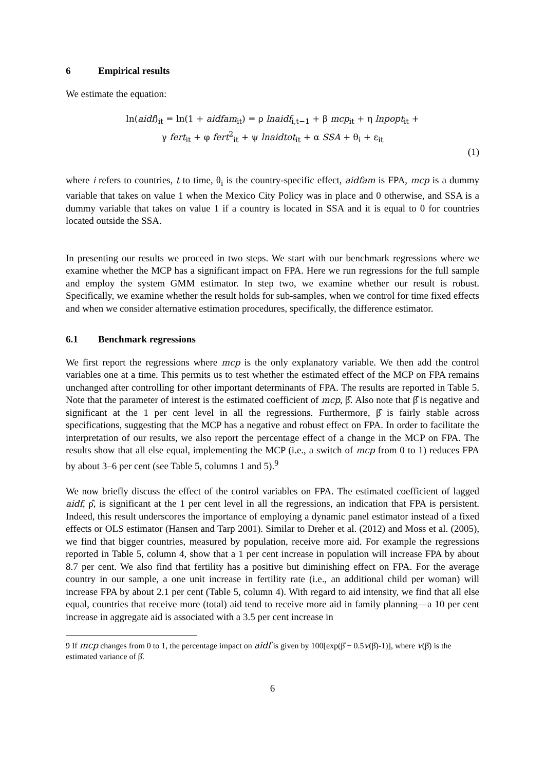6 Empirical results
We estimate the equation:
ln(aidf)<sub>it</sub> = ln(1 + aidfam<sub>it</sub>) = ρ lnaidf<sub>i,t−1</sub> + β mcp<sub>it</sub> + η lnpopt<sub>it</sub> +
γ fert<sub>it</sub> + φ fert<sup>2</sup><sub>it</sub> + ψ lnaidtot<sub>it</sub> + α SSA + θ<sub>i</sub> + ε<sub>it</sub>
(1)
where i refers to countries, t to time, θ<sub>i</sub> is the country-specific effect, aidfam is FPA, mcp is a dummy variable that takes on value 1 when the Mexico City Policy was in place and 0 otherwise, and SSA is a dummy variable that takes on value 1 if a country is located in SSA and it is equal to 0 for countries located outside the SSA.
In presenting our results we proceed in two steps. We start with our benchmark regressions where we examine whether the MCP has a significant impact on FPA. Here we run regressions for the full sample and employ the system GMM estimator. In step two, we examine whether our result is robust. Specifically, we examine whether the result holds for sub-samples, when we control for time fixed effects and when we consider alternative estimation procedures, specifically, the difference estimator.
6.1 Benchmark regressions
We first report the regressions where mcp is the only explanatory variable. We then add the control variables one at a time. This permits us to test whether the estimated effect of the MCP on FPA remains unchanged after controlling for other important determinants of FPA. The results are reported in Table 5. Note that the parameter of interest is the estimated coefficient of mcp, β̂. Also note that β̂ is negative and significant at the 1 per cent level in all the regressions. Furthermore, β̂ is fairly stable across specifications, suggesting that the MCP has a negative and robust effect on FPA. In order to facilitate the interpretation of our results, we also report the percentage effect of a change in the MCP on FPA. The results show that all else equal, implementing the MCP (i.e., a switch of mcp from 0 to 1) reduces FPA by about 3–6 per cent (see Table 5, columns 1 and 5).<sup>9</sup>
We now briefly discuss the effect of the control variables on FPA. The estimated coefficient of lagged aidf, ρ̂, is significant at the 1 per cent level in all the regressions, an indication that FPA is persistent. Indeed, this result underscores the importance of employing a dynamic panel estimator instead of a fixed effects or OLS estimator (Hansen and Tarp 2001). Similar to Dreher et al. (2012) and Moss et al. (2005), we find that bigger countries, measured by population, receive more aid. For example the regressions reported in Table 5, column 4, show that a 1 per cent increase in population will increase FPA by about 8.7 per cent. We also find that fertility has a positive but diminishing effect on FPA. For the average country in our sample, a one unit increase in fertility rate (i.e., an additional child per woman) will increase FPA by about 2.1 per cent (Table 5, column 4). With regard to aid intensity, we find that all else equal, countries that receive more (total) aid tend to receive more aid in family planning—a 10 per cent increase in aggregate aid is associated with a 3.5 per cent increase in
9 If mcp changes from 0 to 1, the percentage impact on aidf is given by 100[exp(β̂ − 0.5v(β̂)-1)], where v(β̂) is the estimated variance of β̂.
6